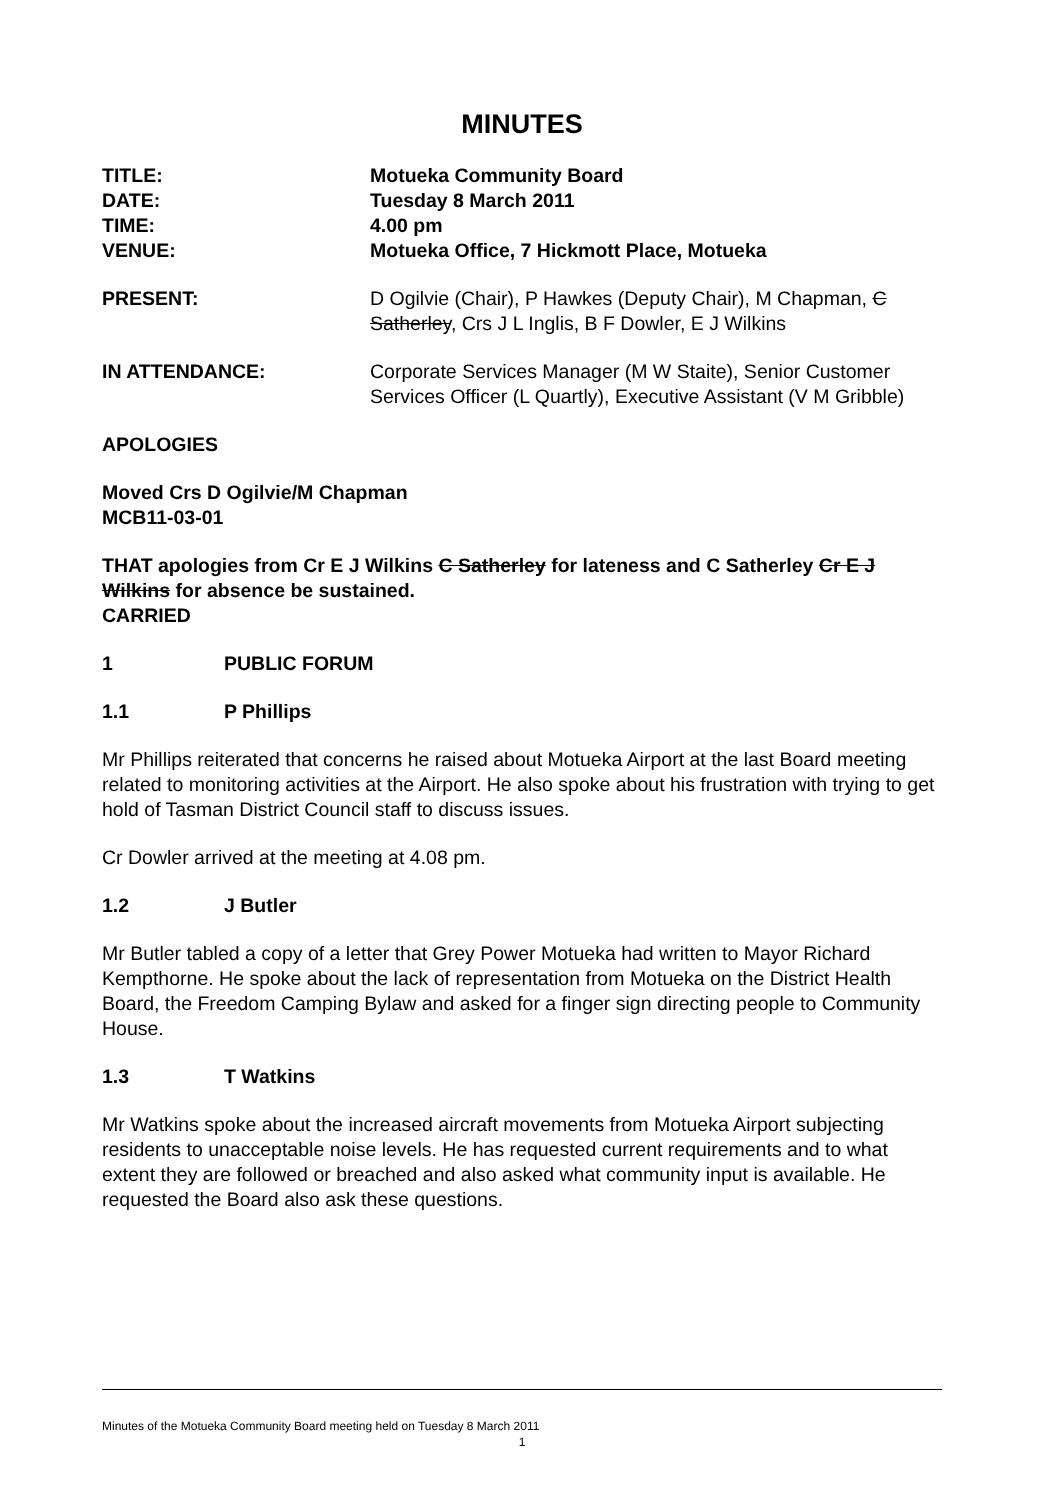MINUTES
TITLE: Motueka Community Board
DATE: Tuesday 8 March 2011
TIME: 4.00 pm
VENUE: Motueka Office, 7 Hickmott Place, Motueka
PRESENT: D Ogilvie (Chair), P Hawkes (Deputy Chair), M Chapman, C Satherley, Crs J L Inglis, B F Dowler, E J Wilkins
IN ATTENDANCE: Corporate Services Manager (M W Staite), Senior Customer Services Officer (L Quartly), Executive Assistant (V M Gribble)
APOLOGIES
Moved Crs D Ogilvie/M Chapman
MCB11-03-01
THAT apologies from Cr E J Wilkins C Satherley for lateness and C Satherley Cr E J Wilkins for absence be sustained.
CARRIED
1 PUBLIC FORUM
1.1 P Phillips
Mr Phillips reiterated that concerns he raised about Motueka Airport at the last Board meeting related to monitoring activities at the Airport. He also spoke about his frustration with trying to get hold of Tasman District Council staff to discuss issues.
Cr Dowler arrived at the meeting at 4.08 pm.
1.2 J Butler
Mr Butler tabled a copy of a letter that Grey Power Motueka had written to Mayor Richard Kempthorne. He spoke about the lack of representation from Motueka on the District Health Board, the Freedom Camping Bylaw and asked for a finger sign directing people to Community House.
1.3 T Watkins
Mr Watkins spoke about the increased aircraft movements from Motueka Airport subjecting residents to unacceptable noise levels. He has requested current requirements and to what extent they are followed or breached and also asked what community input is available. He requested the Board also ask these questions.
Minutes of the Motueka Community Board meeting held on Tuesday 8 March 2011
1